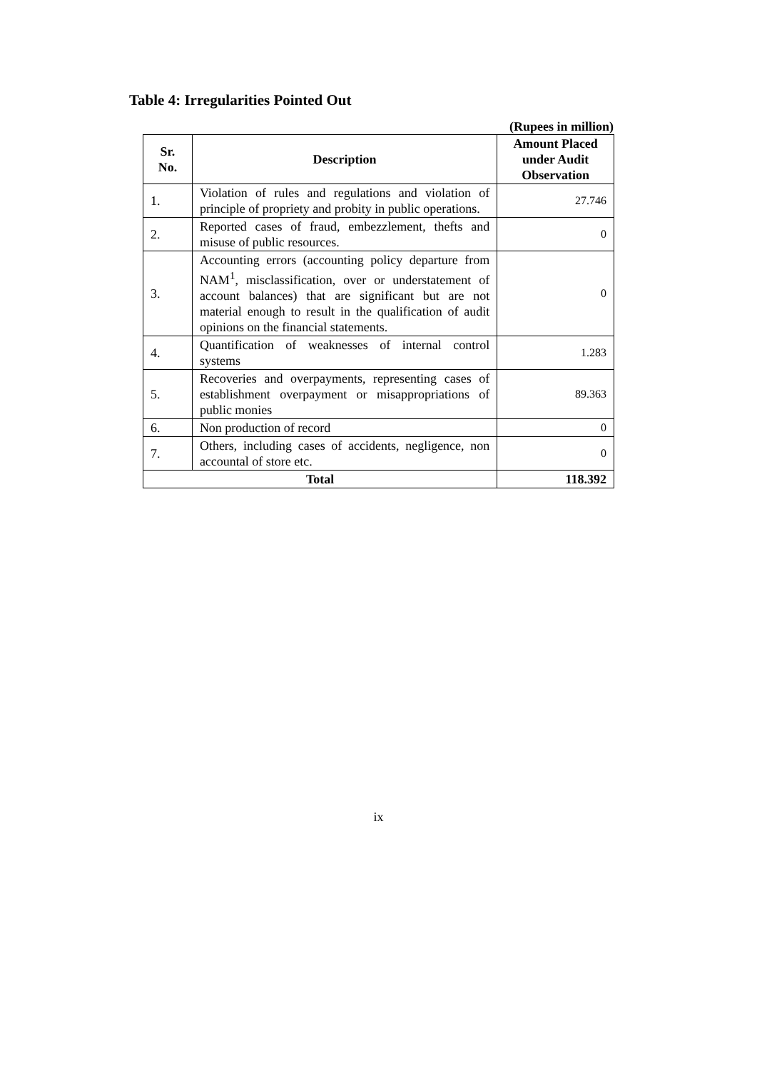Table 4: Irregularities Pointed Out
(Rupees in million)
| Sr. No. | Description | Amount Placed under Audit Observation |
| --- | --- | --- |
| 1. | Violation of rules and regulations and violation of principle of propriety and probity in public operations. | 27.746 |
| 2. | Reported cases of fraud, embezzlement, thefts and misuse of public resources. | 0 |
| 3. | Accounting errors (accounting policy departure from NAM<sup>1</sup>, misclassification, over or understatement of account balances) that are significant but are not material enough to result in the qualification of audit opinions on the financial statements. | 0 |
| 4. | Quantification of weaknesses of internal control systems | 1.283 |
| 5. | Recoveries and overpayments, representing cases of establishment overpayment or misappropriations of public monies | 89.363 |
| 6. | Non production of record | 0 |
| 7. | Others, including cases of accidents, negligence, non accountal of store etc. | 0 |
| Total | | 118.392 |
ix